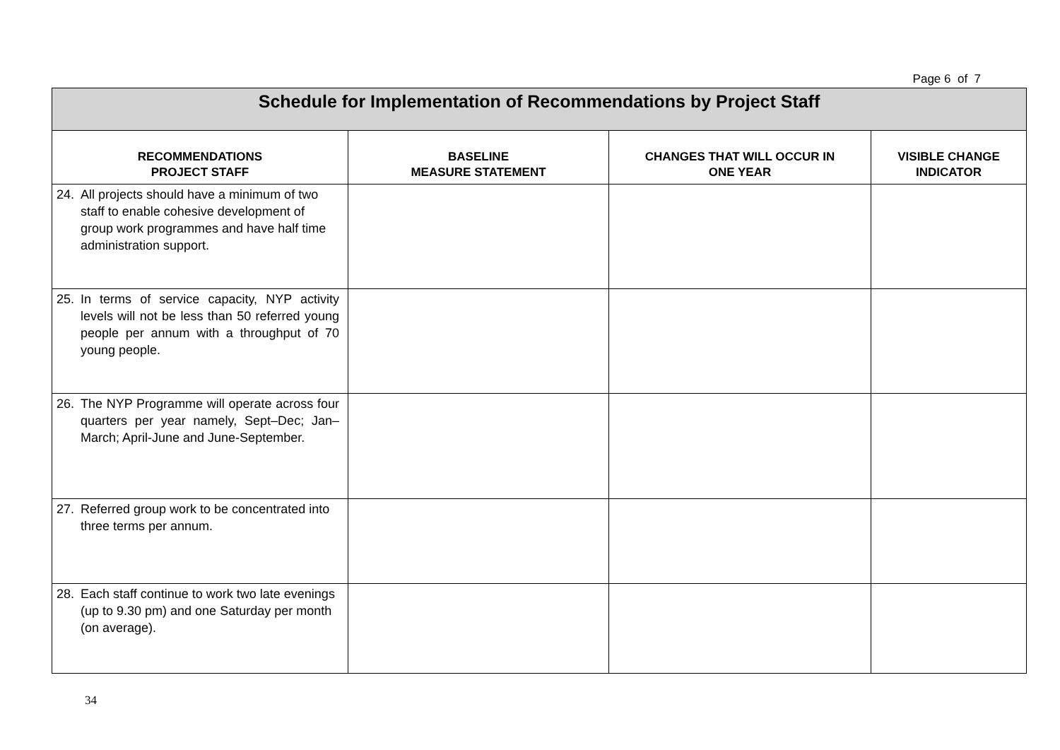Page 6 of 7
| Schedule for Implementation of Recommendations by Project Staff | | | |
| RECOMMENDATIONS PROJECT STAFF | BASELINE MEASURE STATEMENT | CHANGES THAT WILL OCCUR IN ONE YEAR | VISIBLE CHANGE INDICATOR |
| 24. All projects should have a minimum of two staff to enable cohesive development of group work programmes and have half time administration support. | | | |
| 25. In terms of service capacity, NYP activity levels will not be less than 50 referred young people per annum with a throughput of 70 young people. | | | |
| 26. The NYP Programme will operate across four quarters per year namely, Sept–Dec; Jan–March; April-June and June-September. | | | |
| 27. Referred group work to be concentrated into three terms per annum. | | | |
| 28. Each staff continue to work two late evenings (up to 9.30 pm) and one Saturday per month (on average). | | | |
34